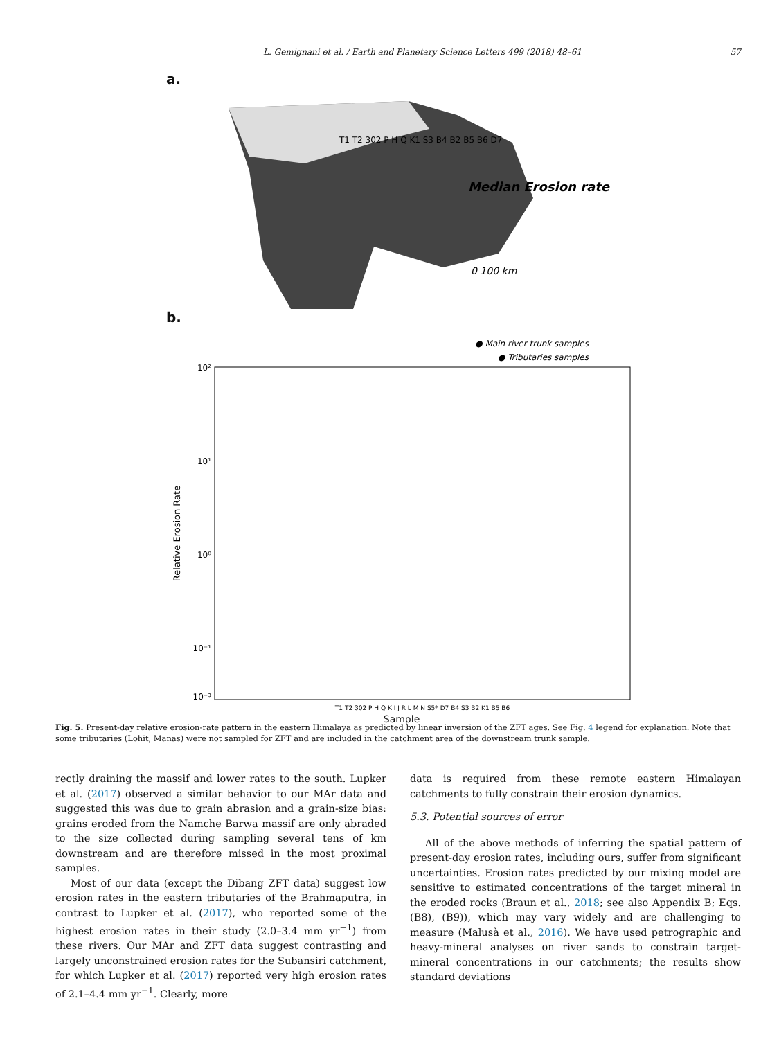L. Gemignani et al. / Earth and Planetary Science Letters 499 (2018) 48–61 57
a.
Median Erosion rate
0 100 km
T1 T2 302 P H Q K1 S3 B4 B2 B5 B6 D7
b.
● Main river trunk samples
● Tributaries samples
10²
10¹
10⁰
10⁻¹
10⁻³
Relative Erosion Rate
T1 T2 302 P H Q K I J R L M N S5* D7 B4 S3 B2 K1 B5 B6
Sample
Fig. 5. Present-day relative erosion-rate pattern in the eastern Himalaya as predicted by linear inversion of the ZFT ages. See Fig. 4 legend for explanation. Note that some tributaries (Lohit, Manas) were not sampled for ZFT and are included in the catchment area of the downstream trunk sample.
rectly draining the massif and lower rates to the south. Lupker et al. (2017) observed a similar behavior to our MAr data and suggested this was due to grain abrasion and a grain-size bias: grains eroded from the Namche Barwa massif are only abraded to the size collected during sampling several tens of km downstream and are therefore missed in the most proximal samples.
Most of our data (except the Dibang ZFT data) suggest low erosion rates in the eastern tributaries of the Brahmaputra, in contrast to Lupker et al. (2017), who reported some of the highest erosion rates in their study (2.0–3.4 mm yr<sup>−1</sup>) from these rivers. Our MAr and ZFT data suggest contrasting and largely unconstrained erosion rates for the Subansiri catchment, for which Lupker et al. (2017) reported very high erosion rates of 2.1–4.4 mm yr<sup>−1</sup>. Clearly, more
data is required from these remote eastern Himalayan catchments to fully constrain their erosion dynamics.
5.3. Potential sources of error
All of the above methods of inferring the spatial pattern of present-day erosion rates, including ours, suffer from significant uncertainties. Erosion rates predicted by our mixing model are sensitive to estimated concentrations of the target mineral in the eroded rocks (Braun et al., 2018; see also Appendix B; Eqs. (B8), (B9)), which may vary widely and are challenging to measure (Malusà et al., 2016). We have used petrographic and heavy-mineral analyses on river sands to constrain target-mineral concentrations in our catchments; the results show standard deviations